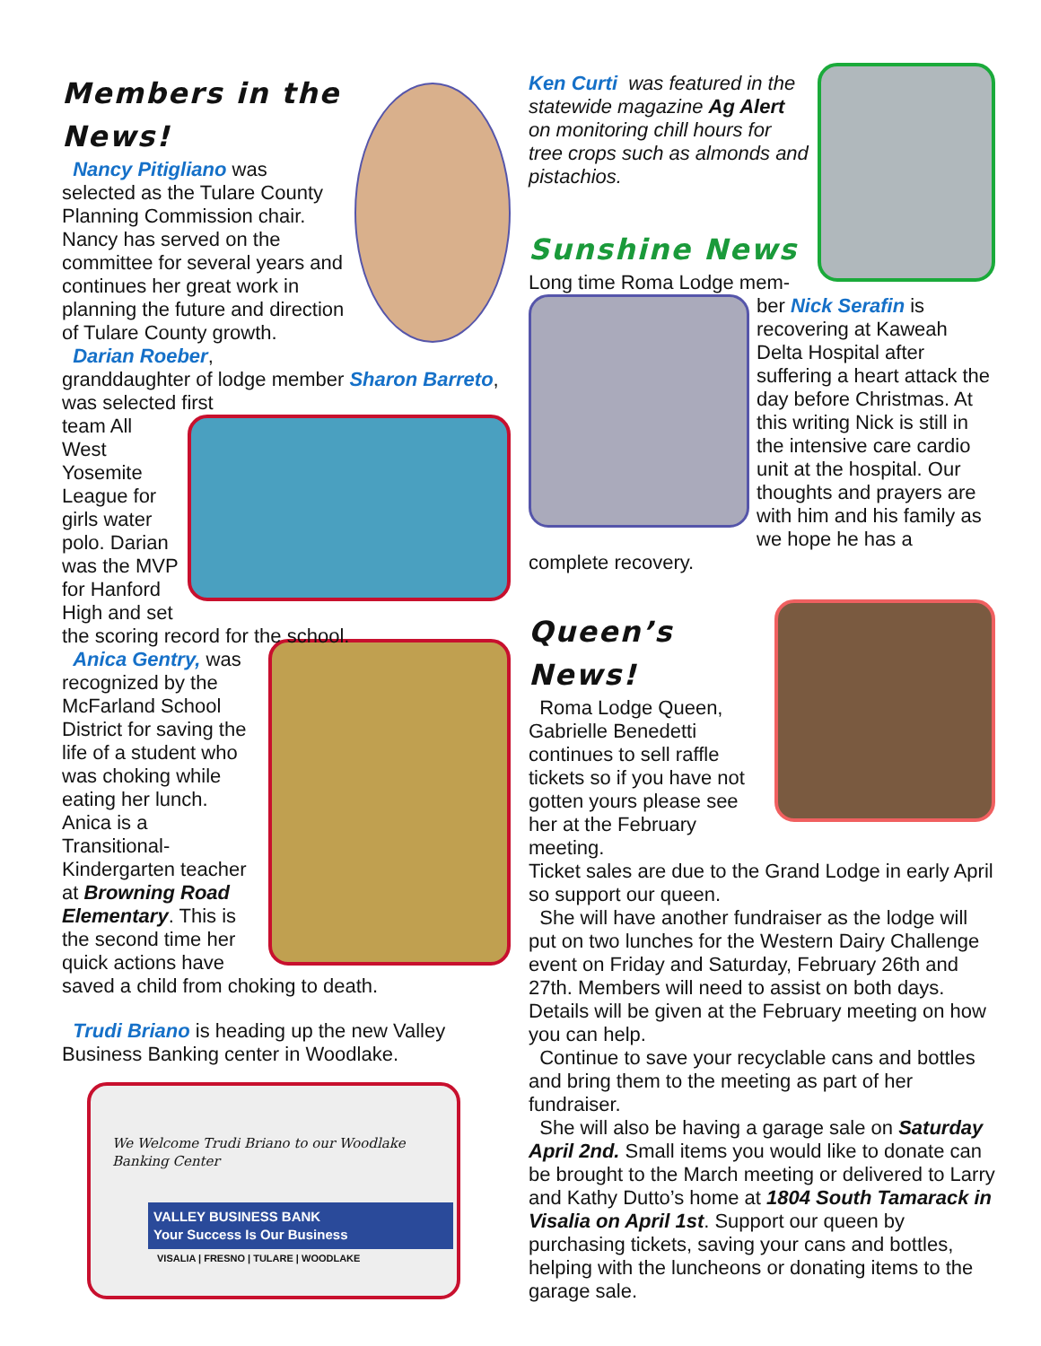Members in the News!
Nancy Pitigliano was selected as the Tulare County Planning Commission chair. Nancy has served on the committee for several years and continues her great work in planning the future and direction of Tulare County growth.
Darian Roeber, granddaughter of lodge member Sharon Barreto, was selected first
team All West Yosemite League for girls water polo. Darian was the MVP for Hanford High and set the scoring record for the school.
Anica Gentry, was recognized by the McFarland School District for saving the life of a student who was choking while eating her lunch. Anica is a Transitional-Kindergarten teacher at Browning Road Elementary. This is the second time her quick actions have saved a child from choking to death.
Trudi Briano is heading up the new Valley Business Banking center in Woodlake.
We Welcome Trudi Briano to our Woodlake Banking Center
VALLEY BUSINESS BANK
Your Success Is Our Business
VISALIA | FRESNO | TULARE | WOODLAKE
Ken Curti was featured in the statewide magazine Ag Alert on monitoring chill hours for tree crops such as almonds and pistachios.
Sunshine News
Long time Roma Lodge mem-
ber Nick Serafin is recovering at Kaweah Delta Hospital after suffering a heart attack the day before Christmas. At this writing Nick is still in the intensive care cardio unit at the hospital. Our thoughts and prayers are with him and his family as we hope he has a complete recovery.
Queen’s News!
Roma Lodge Queen, Gabrielle Benedetti continues to sell raffle tickets so if you have not gotten yours please see her at the February meeting.
Ticket sales are due to the Grand Lodge in early April so support our queen.
She will have another fundraiser as the lodge will put on two lunches for the Western Dairy Challenge event on Friday and Saturday, February 26th and 27th. Members will need to assist on both days. Details will be given at the February meeting on how you can help.
Continue to save your recyclable cans and bottles and bring them to the meeting as part of her fundraiser.
She will also be having a garage sale on Saturday April 2nd. Small items you would like to donate can be brought to the March meeting or delivered to Larry and Kathy Dutto’s home at 1804 South Tamarack in Visalia on April 1st. Support our queen by purchasing tickets, saving your cans and bottles, helping with the luncheons or donating items to the garage sale.